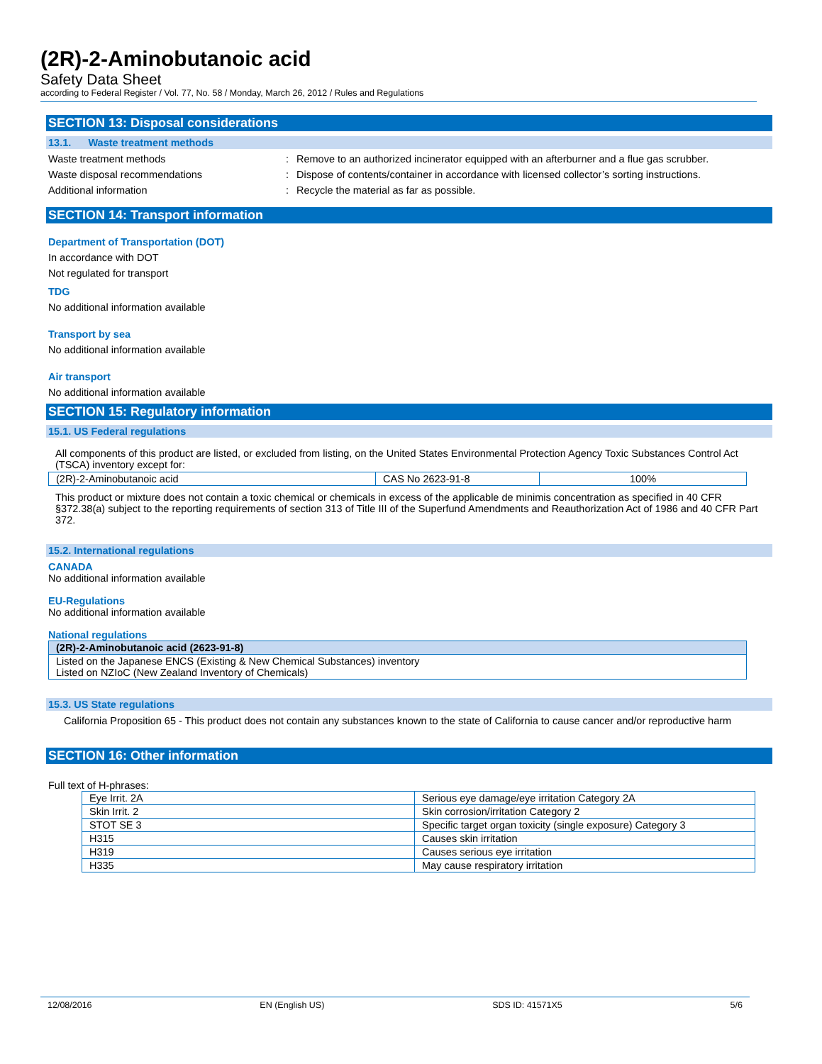(2R)-2-Aminobutanoic acid
Safety Data Sheet
according to Federal Register / Vol. 77, No. 58 / Monday, March 26, 2012 / Rules and Regulations
SECTION 13: Disposal considerations
13.1. Waste treatment methods
Waste treatment methods: Remove to an authorized incinerator equipped with an afterburner and a flue gas scrubber.
Waste disposal recommendations: Dispose of contents/container in accordance with licensed collector’s sorting instructions.
Additional information: Recycle the material as far as possible.
SECTION 14: Transport information
Department of Transportation (DOT)
In accordance with DOT
Not regulated for transport
TDG
No additional information available
Transport by sea
No additional information available
Air transport
No additional information available
SECTION 15: Regulatory information
15.1. US Federal regulations
All components of this product are listed, or excluded from listing, on the United States Environmental Protection Agency Toxic Substances Control Act (TSCA) inventory except for:
| (2R)-2-Aminobutanoic acid | CAS No 2623-91-8 | 100% |
This product or mixture does not contain a toxic chemical or chemicals in excess of the applicable de minimis concentration as specified in 40 CFR §372.38(a) subject to the reporting requirements of section 313 of Title III of the Superfund Amendments and Reauthorization Act of 1986 and 40 CFR Part 372.
15.2. International regulations
CANADA
No additional information available
EU-Regulations
No additional information available
National regulations
| (2R)-2-Aminobutanoic acid (2623-91-8) |
| Listed on the Japanese ENCS (Existing & New Chemical Substances) inventory Listed on NZIoC (New Zealand Inventory of Chemicals) |
15.3. US State regulations
California Proposition 65 - This product does not contain any substances known to the state of California to cause cancer and/or reproductive harm
SECTION 16: Other information
Full text of H-phrases:
| Eye Irrit. 2A | Serious eye damage/eye irritation Category 2A |
| Skin Irrit. 2 | Skin corrosion/irritation Category 2 |
| STOT SE 3 | Specific target organ toxicity (single exposure) Category 3 |
| H315 | Causes skin irritation |
| H319 | Causes serious eye irritation |
| H335 | May cause respiratory irritation |
12/08/2016 EN (English US) SDS ID: 41571X5 5/6